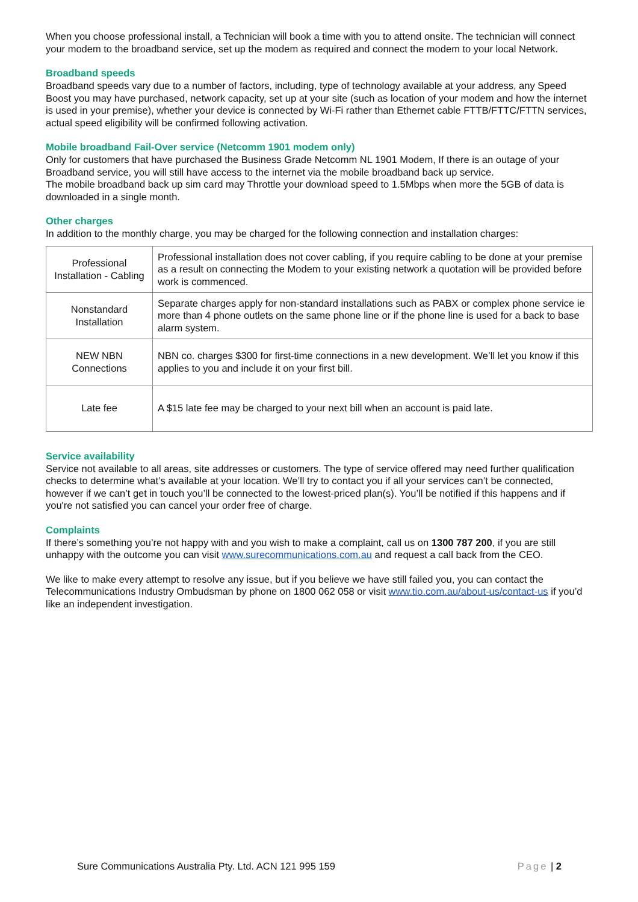When you choose professional install, a Technician will book a time with you to attend onsite. The technician will connect your modem to the broadband service, set up the modem as required and connect the modem to your local Network.
Broadband speeds
Broadband speeds vary due to a number of factors, including, type of technology available at your address, any Speed Boost you may have purchased, network capacity, set up at your site (such as location of your modem and how the internet is used in your premise), whether your device is connected by Wi-Fi rather than Ethernet cable FTTB/FTTC/FTTN services, actual speed eligibility will be confirmed following activation.
Mobile broadband Fail-Over service (Netcomm 1901 modem only)
Only for customers that have purchased the Business Grade Netcomm NL 1901 Modem, If there is an outage of your Broadband service, you will still have access to the internet via the mobile broadband back up service.
The mobile broadband back up sim card may Throttle your download speed to 1.5Mbps when more the 5GB of data is downloaded in a single month.
Other charges
In addition to the monthly charge, you may be charged for the following connection and installation charges:
| Professional Installation - Cabling | Professional installation does not cover cabling, if you require cabling to be done at your premise as a result on connecting the Modem to your existing network a quotation will be provided before work is commenced. |
| Nonstandard Installation | Separate charges apply for non-standard installations such as PABX or complex phone service ie more than 4 phone outlets on the same phone line or if the phone line is used for a back to base alarm system. |
| NEW NBN Connections | NBN co. charges $300 for first-time connections in a new development. We’ll let you know if this applies to you and include it on your first bill. |
| Late fee | A $15 late fee may be charged to your next bill when an account is paid late. |
Service availability
Service not available to all areas, site addresses or customers. The type of service offered may need further qualification checks to determine what’s available at your location. We’ll try to contact you if all your services can’t be connected, however if we can’t get in touch you’ll be connected to the lowest-priced plan(s). You’ll be notified if this happens and if you're not satisfied you can cancel your order free of charge.
Complaints
If there’s something you’re not happy with and you wish to make a complaint, call us on 1300 787 200, if you are still unhappy with the outcome you can visit www.surecommunications.com.au and request a call back from the CEO.
We like to make every attempt to resolve any issue, but if you believe we have still failed you, you can contact the Telecommunications Industry Ombudsman by phone on 1800 062 058 or visit www.tio.com.au/about-us/contact-us if you’d like an independent investigation.
Sure Communications Australia Pty. Ltd. ACN 121 995 159 Page | 2